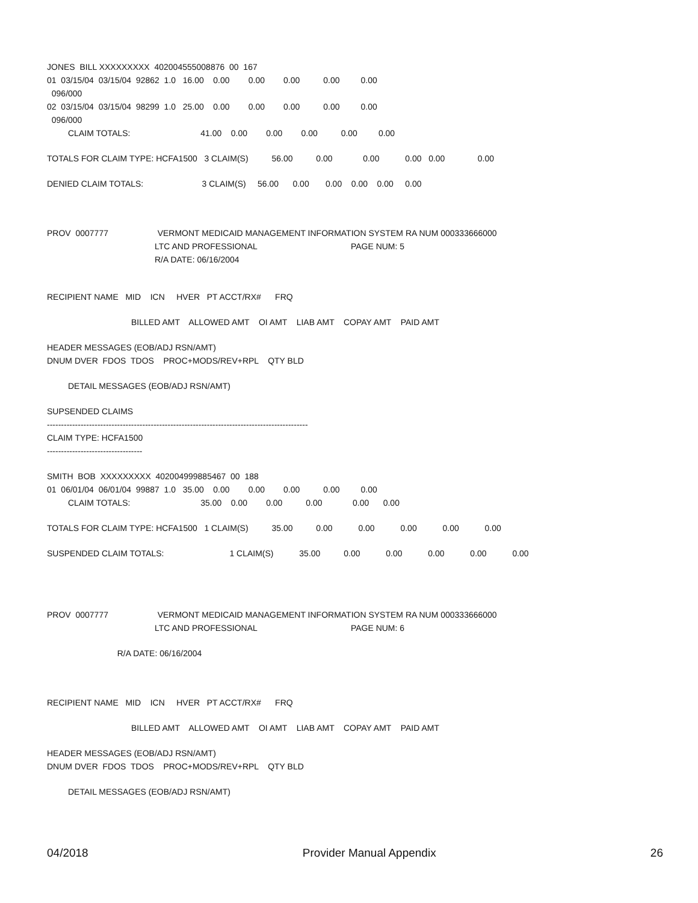JONES BILL XXXXXXXXX 402004555008876 00 167
01 03/15/04 03/15/04 92862 1.0 16.00 0.00 0.00 0.00 0.00 0.00
096/000
02 03/15/04 03/15/04 98299 1.0 25.00 0.00 0.00 0.00 0.00 0.00
096/000
CLAIM TOTALS: 41.00 0.00 0.00 0.00 0.00 0.00
TOTALS FOR CLAIM TYPE: HCFA1500 3 CLAIM(S) 56.00 0.00 0.00 0.00 0.00 0.00
DENIED CLAIM TOTALS: 3 CLAIM(S) 56.00 0.00 0.00 0.00 0.00 0.00
PROV 0007777 VERMONT MEDICAID MANAGEMENT INFORMATION SYSTEM RA NUM 000333666000
LTC AND PROFESSIONAL PAGE NUM: 5
R/A DATE: 06/16/2004
RECIPIENT NAME MID ICN HVER PT ACCT/RX# FRQ
BILLED AMT ALLOWED AMT OI AMT LIAB AMT COPAY AMT PAID AMT
HEADER MESSAGES (EOB/ADJ RSN/AMT)
DNUM DVER FDOS TDOS PROC+MODS/REV+RPL QTY BLD
DETAIL MESSAGES (EOB/ADJ RSN/AMT)
SUPSENDED CLAIMS
---------------------------------------------------------------------------------------------
CLAIM TYPE: HCFA1500
----------------------------------
SMITH BOB XXXXXXXXX 402004999885467 00 188
01 06/01/04 06/01/04 99887 1.0 35.00 0.00 0.00 0.00 0.00 0.00
CLAIM TOTALS: 35.00 0.00 0.00 0.00 0.00 0.00
TOTALS FOR CLAIM TYPE: HCFA1500 1 CLAIM(S) 35.00 0.00 0.00 0.00 0.00 0.00
SUSPENDED CLAIM TOTALS: 1 CLAIM(S) 35.00 0.00 0.00 0.00 0.00 0.00
PROV 0007777 VERMONT MEDICAID MANAGEMENT INFORMATION SYSTEM RA NUM 000333666000
LTC AND PROFESSIONAL PAGE NUM: 6
R/A DATE: 06/16/2004
RECIPIENT NAME MID ICN HVER PT ACCT/RX# FRQ
BILLED AMT ALLOWED AMT OI AMT LIAB AMT COPAY AMT PAID AMT
HEADER MESSAGES (EOB/ADJ RSN/AMT)
DNUM DVER FDOS TDOS PROC+MODS/REV+RPL QTY BLD
DETAIL MESSAGES (EOB/ADJ RSN/AMT)
04/2018 Provider Manual Appendix 26